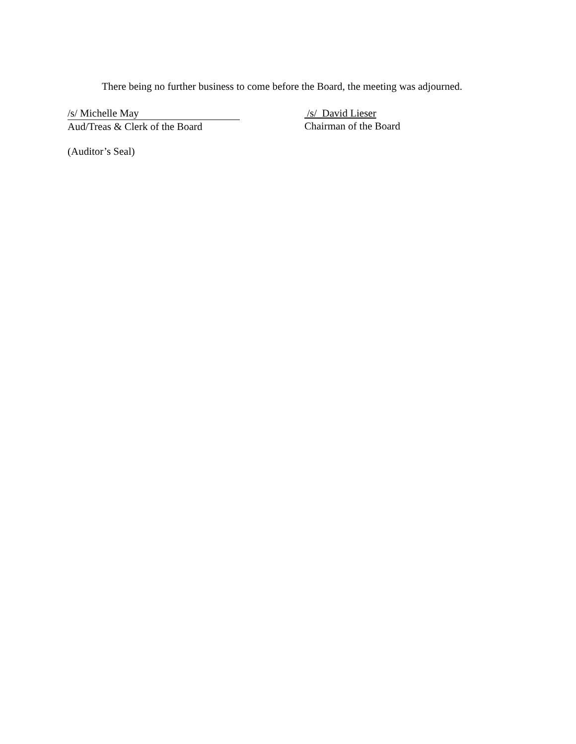There being no further business to come before the Board, the meeting was adjourned.
/s/ Michelle May
Aud/Treas & Clerk of the Board
/s/ David Lieser
Chairman of the Board
(Auditor’s Seal)